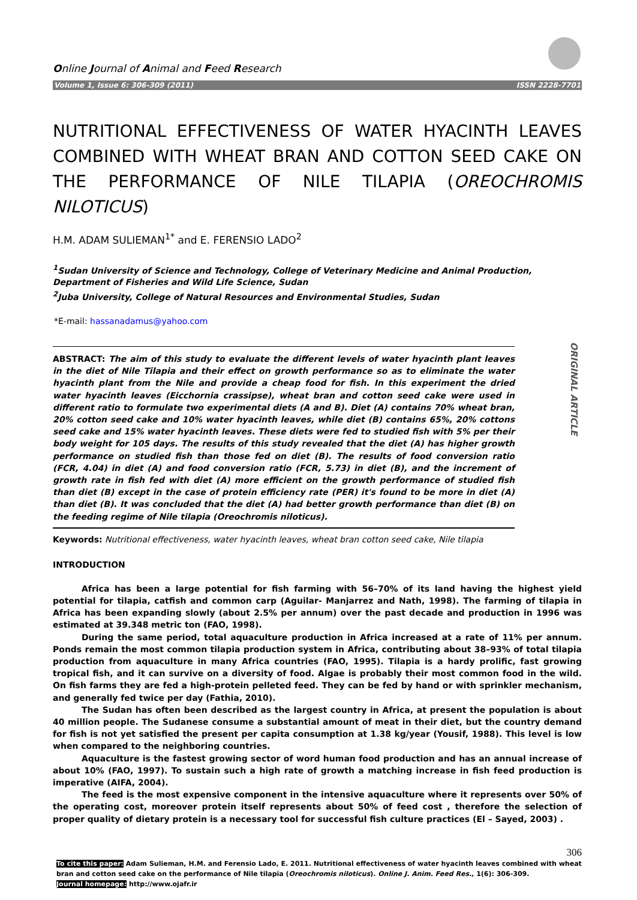Online Journal of Animal and Feed Research
Volume 1, Issue 6: 306-309 (2011) ISSN 2228-7701
NUTRITIONAL EFFECTIVENESS OF WATER HYACINTH LEAVES COMBINED WITH WHEAT BRAN AND COTTON SEED CAKE ON THE PERFORMANCE OF NILE TILAPIA (OREOCHROMIS NILOTICUS)
H.M. ADAM SULIEMAN<sup>1*</sup> and E. FERENSIO LADO<sup>2</sup>
<sup>1</sup> Sudan University of Science and Technology, College of Veterinary Medicine and Animal Production, Department of Fisheries and Wild Life Science, Sudan
<sup>2</sup> Juba University, College of Natural Resources and Environmental Studies, Sudan
*E-mail: hassanadamus@yahoo.com
ABSTRACT: The aim of this study to evaluate the different levels of water hyacinth plant leaves in the diet of Nile Tilapia and their effect on growth performance so as to eliminate the water hyacinth plant from the Nile and provide a cheap food for fish. In this experiment the dried water hyacinth leaves (Eicchornia crassipse), wheat bran and cotton seed cake were used in different ratio to formulate two experimental diets (A and B). Diet (A) contains 70% wheat bran, 20% cotton seed cake and 10% water hyacinth leaves, while diet (B) contains 65%, 20% cottons seed cake and 15% water hyacinth leaves. These diets were fed to studied fish with 5% per their body weight for 105 days. The results of this study revealed that the diet (A) has higher growth performance on studied fish than those fed on diet (B). The results of food conversion ratio (FCR, 4.04) in diet (A) and food conversion ratio (FCR, 5.73) in diet (B), and the increment of growth rate in fish fed with diet (A) more efficient on the growth performance of studied fish than diet (B) except in the case of protein efficiency rate (PER) it's found to be more in diet (A) than diet (B). It was concluded that the diet (A) had better growth performance than diet (B) on the feeding regime of Nile tilapia (Oreochromis niloticus).
ORIGINAL ARTICLE
Keywords: Nutritional effectiveness, water hyacinth leaves, wheat bran cotton seed cake, Nile tilapia
INTRODUCTION
Africa has been a large potential for fish farming with 56–70% of its land having the highest yield potential for tilapia, catfish and common carp (Aguilar- Manjarrez and Nath, 1998). The farming of tilapia in Africa has been expanding slowly (about 2.5% per annum) over the past decade and production in 1996 was estimated at 39.348 metric ton (FAO, 1998).
During the same period, total aquaculture production in Africa increased at a rate of 11% per annum. Ponds remain the most common tilapia production system in Africa, contributing about 38–93% of total tilapia production from aquaculture in many Africa countries (FAO, 1995). Tilapia is a hardy prolific, fast growing tropical fish, and it can survive on a diversity of food. Algae is probably their most common food in the wild. On fish farms they are fed a high-protein pelleted feed. They can be fed by hand or with sprinkler mechanism, and generally fed twice per day (Fathia, 2010).
The Sudan has often been described as the largest country in Africa, at present the population is about 40 million people. The Sudanese consume a substantial amount of meat in their diet, but the country demand for fish is not yet satisfied the present per capita consumption at 1.38 kg/year (Yousif, 1988). This level is low when compared to the neighboring countries.
Aquaculture is the fastest growing sector of word human food production and has an annual increase of about 10% (FAO, 1997). To sustain such a high rate of growth a matching increase in fish feed production is imperative (AIFA, 2004).
The feed is the most expensive component in the intensive aquaculture where it represents over 50% of the operating cost, moreover protein itself represents about 50% of feed cost , therefore the selection of proper quality of dietary protein is a necessary tool for successful fish culture practices (El – Sayed, 2003) .
306
To cite this paper: Adam Sulieman, H.M. and Ferensio Lado, E. 2011. Nutritional effectiveness of water hyacinth leaves combined with wheat bran and cotton seed cake on the performance of Nile tilapia (Oreochromis niloticus). Online J. Anim. Feed Res., 1(6): 306-309.
Journal homepage: http://www.ojafr.ir